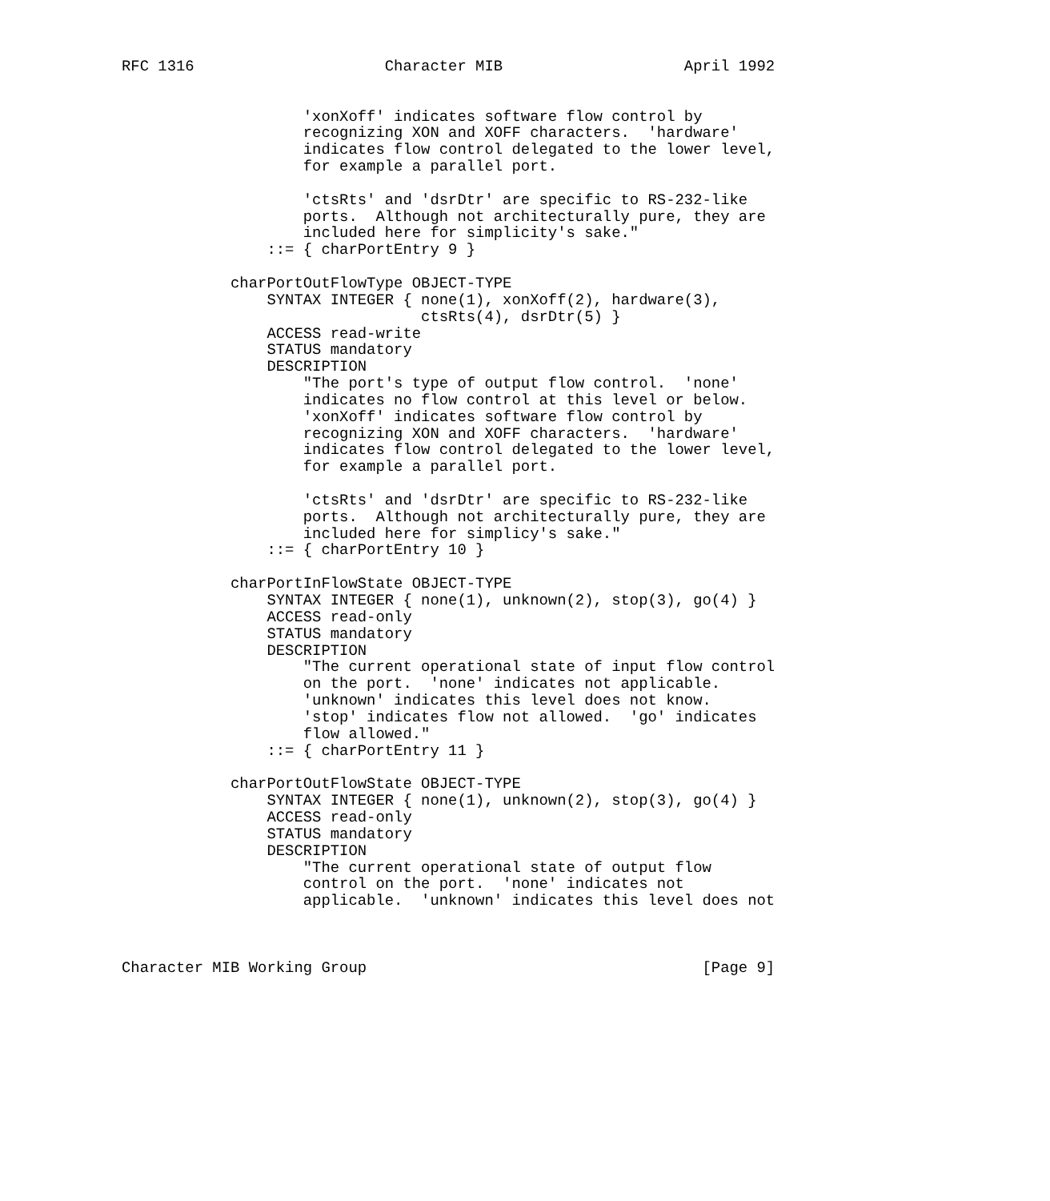RFC 1316                     Character MIB                    April 1992


                    'xonXoff' indicates software flow control by
                    recognizing XON and XOFF characters.  'hardware'
                    indicates flow control delegated to the lower level,
                    for example a parallel port.

                    'ctsRts' and 'dsrDtr' are specific to RS-232-like
                    ports.  Although not architecturally pure, they are
                    included here for simplicity's sake."
                ::= { charPortEntry 9 }

            charPortOutFlowType OBJECT-TYPE
                SYNTAX INTEGER { none(1), xonXoff(2), hardware(3),
                                 ctsRts(4), dsrDtr(5) }
                ACCESS read-write
                STATUS mandatory
                DESCRIPTION
                    "The port's type of output flow control.  'none'
                    indicates no flow control at this level or below.
                    'xonXoff' indicates software flow control by
                    recognizing XON and XOFF characters.  'hardware'
                    indicates flow control delegated to the lower level,
                    for example a parallel port.

                    'ctsRts' and 'dsrDtr' are specific to RS-232-like
                    ports.  Although not architecturally pure, they are
                    included here for simplicy's sake."
                ::= { charPortEntry 10 }

            charPortInFlowState OBJECT-TYPE
                SYNTAX INTEGER { none(1), unknown(2), stop(3), go(4) }
                ACCESS read-only
                STATUS mandatory
                DESCRIPTION
                    "The current operational state of input flow control
                    on the port.  'none' indicates not applicable.
                    'unknown' indicates this level does not know.
                    'stop' indicates flow not allowed.  'go' indicates
                    flow allowed."
                ::= { charPortEntry 11 }

            charPortOutFlowState OBJECT-TYPE
                SYNTAX INTEGER { none(1), unknown(2), stop(3), go(4) }
                ACCESS read-only
                STATUS mandatory
                DESCRIPTION
                    "The current operational state of output flow
                    control on the port.  'none' indicates not
                    applicable.  'unknown' indicates this level does not



Character MIB Working Group                                     [Page 9]